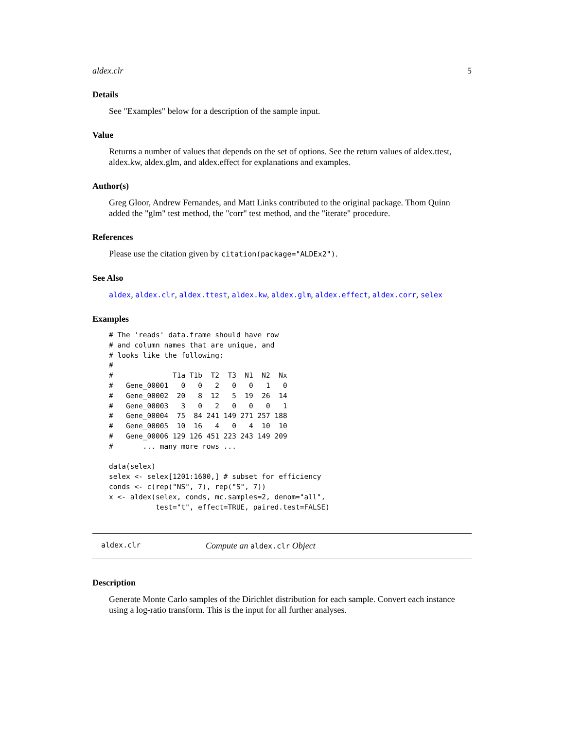aldex.clr 5
Details
See "Examples" below for a description of the sample input.
Value
Returns a number of values that depends on the set of options. See the return values of aldex.ttest, aldex.kw, aldex.glm, and aldex.effect for explanations and examples.
Author(s)
Greg Gloor, Andrew Fernandes, and Matt Links contributed to the original package. Thom Quinn added the "glm" test method, the "corr" test method, and the "iterate" procedure.
References
Please use the citation given by citation(package="ALDEx2").
See Also
aldex, aldex.clr, aldex.ttest, aldex.kw, aldex.glm, aldex.effect, aldex.corr, selex
Examples
# The 'reads' data.frame should have row
# and column names that are unique, and
# looks like the following:
#
#              T1a T1b  T2  T3  N1  N2  Nx
#   Gene_00001   0   0   2   0   0   1   0
#   Gene_00002  20   8  12   5  19  26  14
#   Gene_00003   3   0   2   0   0   0   1
#   Gene_00004  75  84 241 149 271 257 188
#   Gene_00005  10  16   4   0   4  10  10
#   Gene_00006 129 126 451 223 243 149 209
#       ... many more rows ...

data(selex)
selex <- selex[1201:1600,] # subset for efficiency
conds <- c(rep("NS", 7), rep("S", 7))
x <- aldex(selex, conds, mc.samples=2, denom="all",
           test="t", effect=TRUE, paired.test=FALSE)
aldex.clr Compute an aldex.clr Object
Description
Generate Monte Carlo samples of the Dirichlet distribution for each sample. Convert each instance using a log-ratio transform. This is the input for all further analyses.